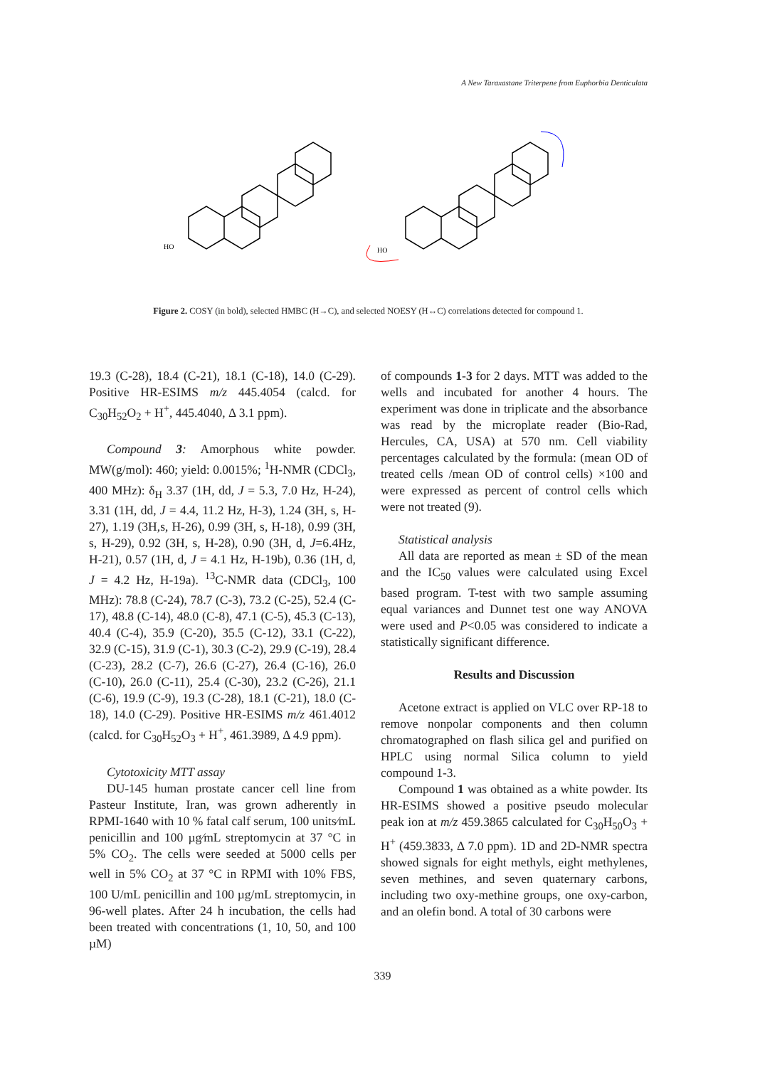A New Taraxastane Triterpene from Euphorbia Denticulata
HO
HO
Figure 2. COSY (in bold), selected HMBC (H→C), and selected NOESY (H↔C) correlations detected for compound 1.
19.3 (C-28), 18.4 (C-21), 18.1 (C-18), 14.0 (C-29). Positive HR-ESIMS m/z 445.4054 (calcd. for C<sub>30</sub>H<sub>52</sub>O<sub>2</sub> + H<sup>+</sup>, 445.4040, Δ 3.1 ppm).
Compound 3: Amorphous white powder. MW(g/mol): 460; yield: 0.0015%; <sup>1</sup>H-NMR (CDCl<sub>3</sub>, 400 MHz): δ<sub>H</sub> 3.37 (1H, dd, J = 5.3, 7.0 Hz, H-24), 3.31 (1H, dd, J = 4.4, 11.2 Hz, H-3), 1.24 (3H, s, H-27), 1.19 (3H,s, H-26), 0.99 (3H, s, H-18), 0.99 (3H, s, H-29), 0.92 (3H, s, H-28), 0.90 (3H, d, J=6.4Hz, H-21), 0.57 (1H, d, J = 4.1 Hz, H-19b), 0.36 (1H, d, J = 4.2 Hz, H-19a). <sup>13</sup>C-NMR data (CDCl<sub>3</sub>, 100 MHz): 78.8 (C-24), 78.7 (C-3), 73.2 (C-25), 52.4 (C-17), 48.8 (C-14), 48.0 (C-8), 47.1 (C-5), 45.3 (C-13), 40.4 (C-4), 35.9 (C-20), 35.5 (C-12), 33.1 (C-22), 32.9 (C-15), 31.9 (C-1), 30.3 (C-2), 29.9 (C-19), 28.4 (C-23), 28.2 (C-7), 26.6 (C-27), 26.4 (C-16), 26.0 (C-10), 26.0 (C-11), 25.4 (C-30), 23.2 (C-26), 21.1 (C-6), 19.9 (C-9), 19.3 (C-28), 18.1 (C-21), 18.0 (C-18), 14.0 (C-29). Positive HR-ESIMS m/z 461.4012 (calcd. for C<sub>30</sub>H<sub>52</sub>O<sub>3</sub> + H<sup>+</sup>, 461.3989, Δ 4.9 ppm).
Cytotoxicity MTT assay
DU-145 human prostate cancer cell line from Pasteur Institute, Iran, was grown adherently in RPMI-1640 with 10 % fatal calf serum, 100 units⁄mL penicillin and 100 µg⁄mL streptomycin at 37 °C in 5% CO<sub>2</sub>. The cells were seeded at 5000 cells per well in 5% CO<sub>2</sub> at 37 °C in RPMI with 10% FBS, 100 U/mL penicillin and 100 µg/mL streptomycin, in 96-well plates. After 24 h incubation, the cells had been treated with concentrations (1, 10, 50, and 100 µM)
of compounds 1-3 for 2 days. MTT was added to the wells and incubated for another 4 hours. The experiment was done in triplicate and the absorbance was read by the microplate reader (Bio-Rad, Hercules, CA, USA) at 570 nm. Cell viability percentages calculated by the formula: (mean OD of treated cells /mean OD of control cells) ×100 and were expressed as percent of control cells which were not treated (9).
Statistical analysis
All data are reported as mean ± SD of the mean and the IC<sub>50</sub> values were calculated using Excel based program. T-test with two sample assuming equal variances and Dunnet test one way ANOVA were used and P<0.05 was considered to indicate a statistically significant difference.
Results and Discussion
Acetone extract is applied on VLC over RP-18 to remove nonpolar components and then column chromatographed on flash silica gel and purified on HPLC using normal Silica column to yield compound 1-3.
Compound 1 was obtained as a white powder. Its HR-ESIMS showed a positive pseudo molecular peak ion at m/z 459.3865 calculated for C<sub>30</sub>H<sub>50</sub>O<sub>3</sub> + H<sup>+</sup> (459.3833, Δ 7.0 ppm). 1D and 2D-NMR spectra showed signals for eight methyls, eight methylenes, seven methines, and seven quaternary carbons, including two oxy-methine groups, one oxy-carbon, and an olefin bond. A total of 30 carbons were
339